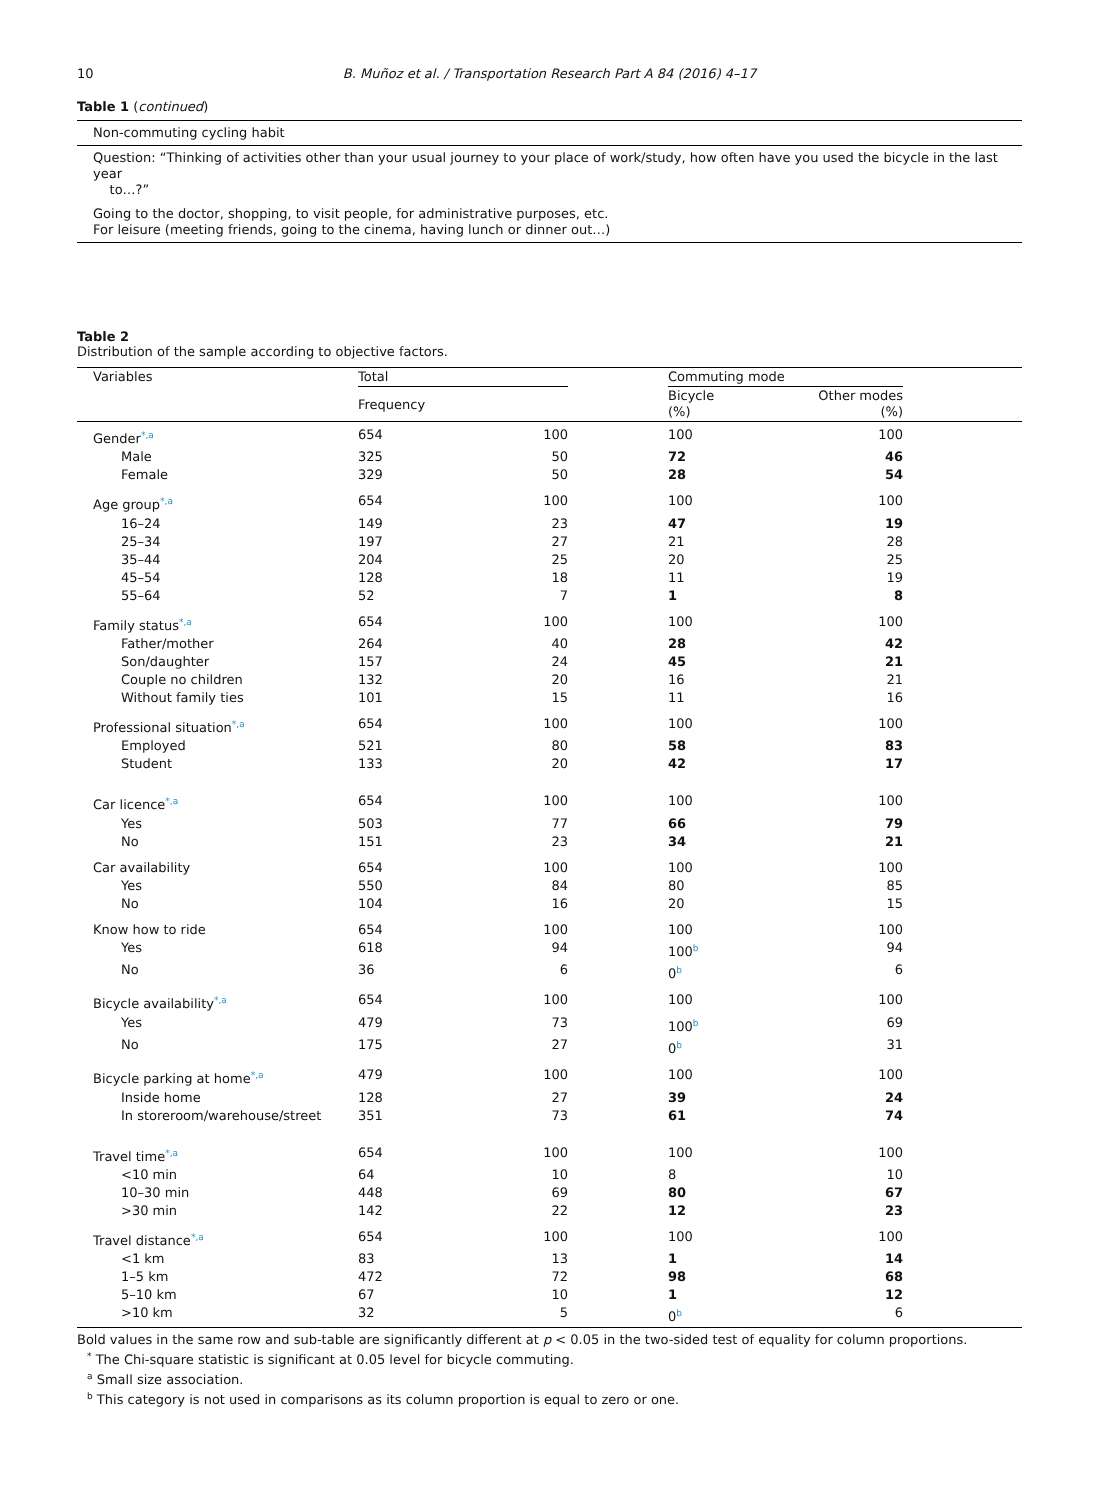10 B. Muñoz et al. / Transportation Research Part A 84 (2016) 4–17
Table 1 (continued)
| Non-commuting cycling habit |
| Question: “Thinking of activities other than your usual journey to your place of work/study, how often have you used the bicycle in the last year to…?” |
| Going to the doctor, shopping, to visit people, for administrative purposes, etc. For leisure (meeting friends, going to the cinema, having lunch or dinner out…) |
Table 2
Distribution of the sample according to objective factors.
| | Variables | Total | | | Commuting mode | | |
| | | Frequency | | | Bicycle (%) | Other modes (%) | |
| | Gender<sup>*,a</sup> | 654 | 100 | | 100 | 100 | |
| | Male | 325 | 50 | | 72 | 46 | |
| | Female | 329 | 50 | | 28 | 54 | |
| | Age group<sup>*,a</sup> | 654 | 100 | | 100 | 100 | |
| | 16–24 | 149 | 23 | | 47 | 19 | |
| | 25–34 | 197 | 27 | | 21 | 28 | |
| | 35–44 | 204 | 25 | | 20 | 25 | |
| | 45–54 | 128 | 18 | | 11 | 19 | |
| | 55–64 | 52 | 7 | | 1 | 8 | |
| | Family status<sup>*,a</sup> | 654 | 100 | | 100 | 100 | |
| | Father/mother | 264 | 40 | | 28 | 42 | |
| | Son/daughter | 157 | 24 | | 45 | 21 | |
| | Couple no children | 132 | 20 | | 16 | 21 | |
| | Without family ties | 101 | 15 | | 11 | 16 | |
| | Professional situation<sup>*,a</sup> | 654 | 100 | | 100 | 100 | |
| | Employed | 521 | 80 | | 58 | 83 | |
| | Student | 133 | 20 | | 42 | 17 | |
| | Car licence<sup>*,a</sup> | 654 | 100 | | 100 | 100 | |
| | Yes | 503 | 77 | | 66 | 79 | |
| | No | 151 | 23 | | 34 | 21 | |
| | Car availability | 654 | 100 | | 100 | 100 | |
| | Yes | 550 | 84 | | 80 | 85 | |
| | No | 104 | 16 | | 20 | 15 | |
| | Know how to ride | 654 | 100 | | 100 | 100 | |
| | Yes | 618 | 94 | | 100<sup>b</sup> | 94 | |
| | No | 36 | 6 | | 0<sup>b</sup> | 6 | |
| | Bicycle availability<sup>*,a</sup> | 654 | 100 | | 100 | 100 | |
| | Yes | 479 | 73 | | 100<sup>b</sup> | 69 | |
| | No | 175 | 27 | | 0<sup>b</sup> | 31 | |
| | Bicycle parking at home<sup>*,a</sup> | 479 | 100 | | 100 | 100 | |
| | Inside home | 128 | 27 | | 39 | 24 | |
| | In storeroom/warehouse/street | 351 | 73 | | 61 | 74 | |
| | Travel time<sup>*,a</sup> | 654 | 100 | | 100 | 100 | |
| | <10 min | 64 | 10 | | 8 | 10 | |
| | 10–30 min | 448 | 69 | | 80 | 67 | |
| | >30 min | 142 | 22 | | 12 | 23 | |
| | Travel distance<sup>*,a</sup> | 654 | 100 | | 100 | 100 | |
| | <1 km | 83 | 13 | | 1 | 14 | |
| | 1–5 km | 472 | 72 | | 98 | 68 | |
| | 5–10 km | 67 | 10 | | 1 | 12 | |
| | >10 km | 32 | 5 | | 0<sup>b</sup> | 6 | |
Bold values in the same row and sub-table are significantly different at p < 0.05 in the two-sided test of equality for column proportions.
<sup>*</sup> The Chi-square statistic is significant at 0.05 level for bicycle commuting.
<sup>a</sup> Small size association.
<sup>b</sup> This category is not used in comparisons as its column proportion is equal to zero or one.